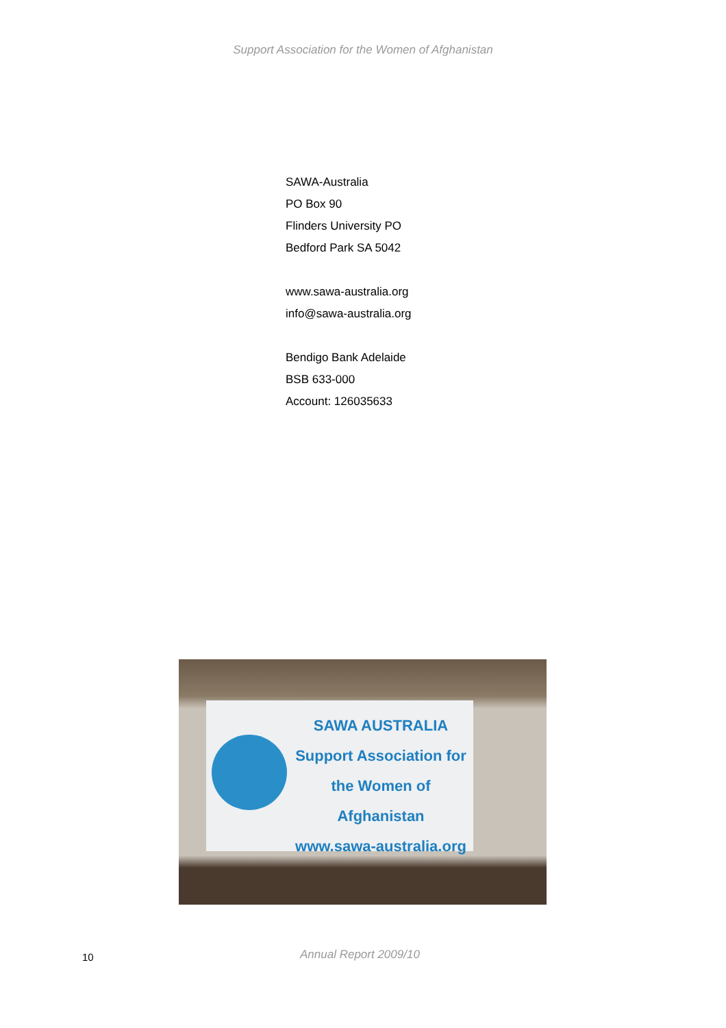Support Association for the Women of Afghanistan
SAWA-Australia
PO Box 90
Flinders University PO
Bedford Park SA 5042
www.sawa-australia.org
info@sawa-australia.org
Bendigo Bank Adelaide
BSB 633-000
Account: 126035633
SAWA AUSTRALIA
Support Association for
the Women of Afghanistan
www.sawa-australia.org
10
Annual Report 2009/10